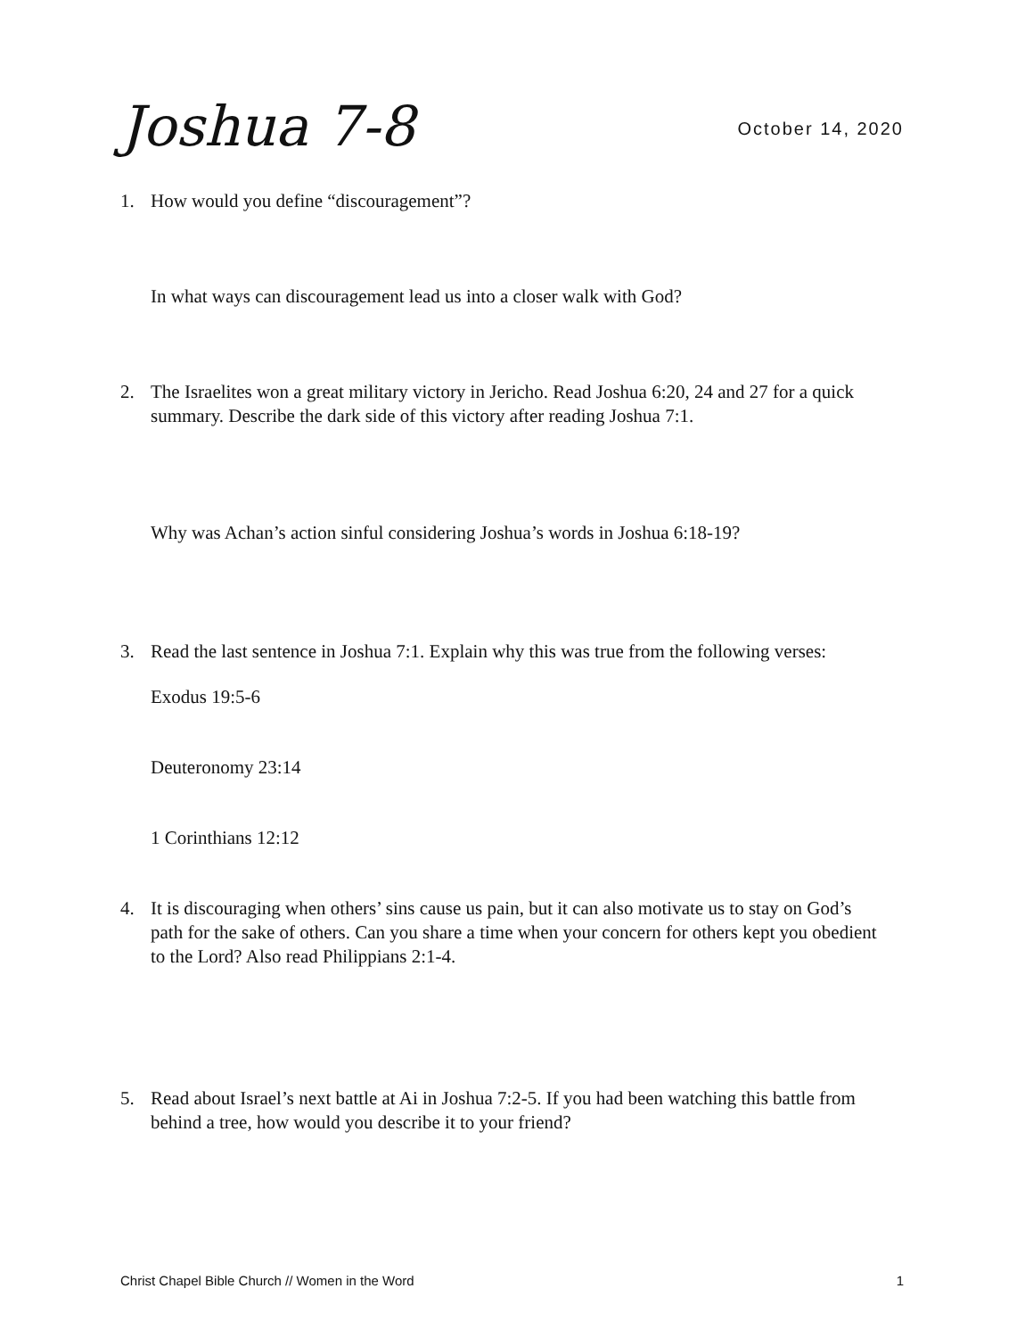Joshua 7-8
October 14, 2020
1. How would you define “discouragement”?
In what ways can discouragement lead us into a closer walk with God?
2. The Israelites won a great military victory in Jericho. Read Joshua 6:20, 24 and 27 for a quick summary. Describe the dark side of this victory after reading Joshua 7:1.
Why was Achan’s action sinful considering Joshua’s words in Joshua 6:18-19?
3. Read the last sentence in Joshua 7:1. Explain why this was true from the following verses:
Exodus 19:5-6
Deuteronomy 23:14
1 Corinthians 12:12
4. It is discouraging when others’ sins cause us pain, but it can also motivate us to stay on God’s path for the sake of others. Can you share a time when your concern for others kept you obedient to the Lord? Also read Philippians 2:1-4.
5. Read about Israel’s next battle at Ai in Joshua 7:2-5. If you had been watching this battle from behind a tree, how would you describe it to your friend?
Christ Chapel Bible Church // Women in the Word 1